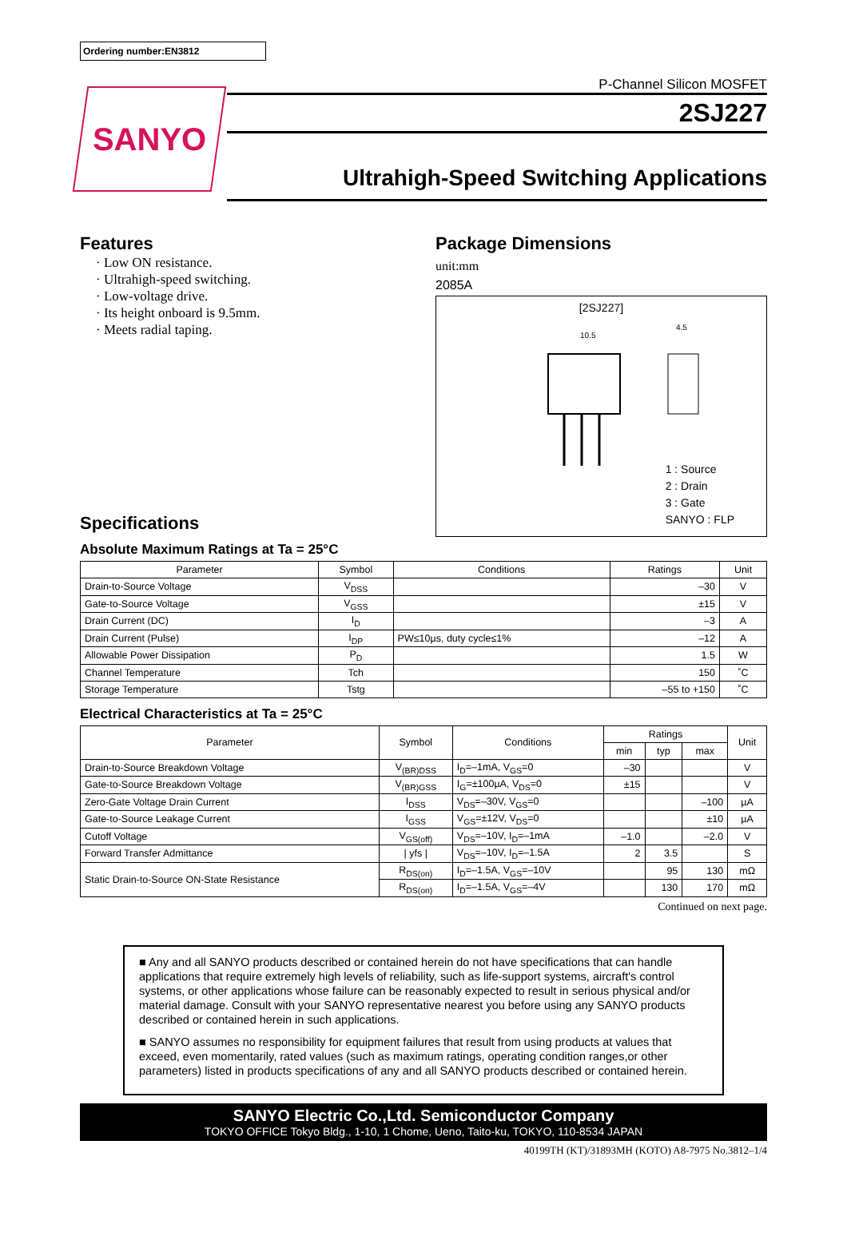Ordering number:EN3812
SANYO
P-Channel Silicon MOSFET
2SJ227
Ultrahigh-Speed Switching Applications
Features
· Low ON resistance.
· Ultrahigh-speed switching.
· Low-voltage drive.
· Its height onboard is 9.5mm.
· Meets radial taping.
Package Dimensions
unit:mm
2085A
[2SJ227]
10.5
4.5
1 : Source
2 : Drain
3 : Gate
SANYO : FLP
Specifications
Absolute Maximum Ratings at Ta = 25°C
| Parameter | Symbol | Conditions | Ratings | Unit |
| --- | --- | --- | --- | --- |
| Drain-to-Source Voltage | V<sub>DSS</sub> | | –30 | V |
| Gate-to-Source Voltage | V<sub>GSS</sub> | | ±15 | V |
| Drain Current (DC) | I<sub>D</sub> | | –3 | A |
| Drain Current (Pulse) | I<sub>DP</sub> | PW≤10µs, duty cycle≤1% | –12 | A |
| Allowable Power Dissipation | P<sub>D</sub> | | 1.5 | W |
| Channel Temperature | Tch | | 150 | ˚C |
| Storage Temperature | Tstg | | –55 to +150 | ˚C |
Electrical Characteristics at Ta = 25°C
| Parameter | Symbol | Conditions | Ratings | | | Unit |
| --- | --- | --- | --- | --- | --- | --- |
| | | | min | typ | max | |
| Drain-to-Source Breakdown Voltage | V<sub>(BR)DSS</sub> | I<sub>D</sub>=–1mA, V<sub>GS</sub>=0 | –30 | | | V |
| Gate-to-Source Breakdown Voltage | V<sub>(BR)GSS</sub> | I<sub>G</sub>=±100µA, V<sub>DS</sub>=0 | ±15 | | | V |
| Zero-Gate Voltage Drain Current | I<sub>DSS</sub> | V<sub>DS</sub>=–30V, V<sub>GS</sub>=0 | | | –100 | µA |
| Gate-to-Source Leakage Current | I<sub>GSS</sub> | V<sub>GS</sub>=±12V, V<sub>DS</sub>=0 | | | ±10 | µA |
| Cutoff Voltage | V<sub>GS(off)</sub> | V<sub>DS</sub>=–10V, I<sub>D</sub>=–1mA | –1.0 | | –2.0 | V |
| Forward Transfer Admittance | / yfs / | V<sub>DS</sub>=–10V, I<sub>D</sub>=–1.5A | 2 | 3.5 | | S |
| Static Drain-to-Source ON-State Resistance | R<sub>DS(on)</sub> | I<sub>D</sub>=–1.5A, V<sub>GS</sub>=–10V | | 95 | 130 | mΩ |
| | R<sub>DS(on)</sub> | I<sub>D</sub>=–1.5A, V<sub>GS</sub>=–4V | | 130 | 170 | mΩ |
Continued on next page.
■ Any and all SANYO products described or contained herein do not have specifications that can handle applications that require extremely high levels of reliability, such as life-support systems, aircraft's control systems, or other applications whose failure can be reasonably expected to result in serious physical and/or material damage. Consult with your SANYO representative nearest you before using any SANYO products described or contained herein in such applications.
■ SANYO assumes no responsibility for equipment failures that result from using products at values that exceed, even momentarily, rated values (such as maximum ratings, operating condition ranges,or other parameters) listed in products specifications of any and all SANYO products described or contained herein.
SANYO Electric Co.,Ltd. Semiconductor Company
TOKYO OFFICE Tokyo Bldg., 1-10, 1 Chome, Ueno, Taito-ku, TOKYO, 110-8534 JAPAN
40199TH (KT)/31893MH (KOTO) A8-7975 No.3812–1/4